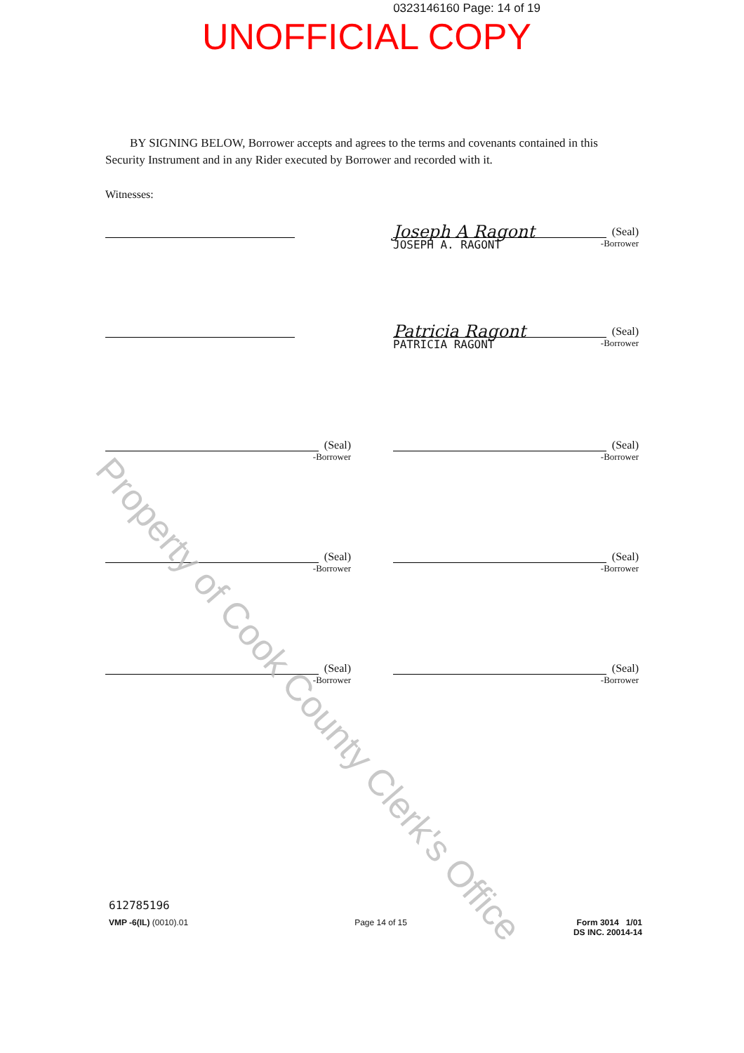0323146160 Page: 14 of 19
UNOFFICIAL COPY
BY SIGNING BELOW, Borrower accepts and agrees to the terms and covenants contained in this Security Instrument and in any Rider executed by Borrower and recorded with it.
Witnesses:
Joseph A Ragont
(Seal)
JOSEPH A. RAGONT -Borrower
Patricia Ragont
(Seal)
PATRICIA RAGONT -Borrower
(Seal)
-Borrower
(Seal)
-Borrower
(Seal)
-Borrower
(Seal)
-Borrower
(Seal)
-Borrower
(Seal)
-Borrower
612785196
VMP -6(IL) (0010).01 Page 14 of 15 Form 3014 1/01
DS INC. 20014-14
Property of Cook County Clerk's Office